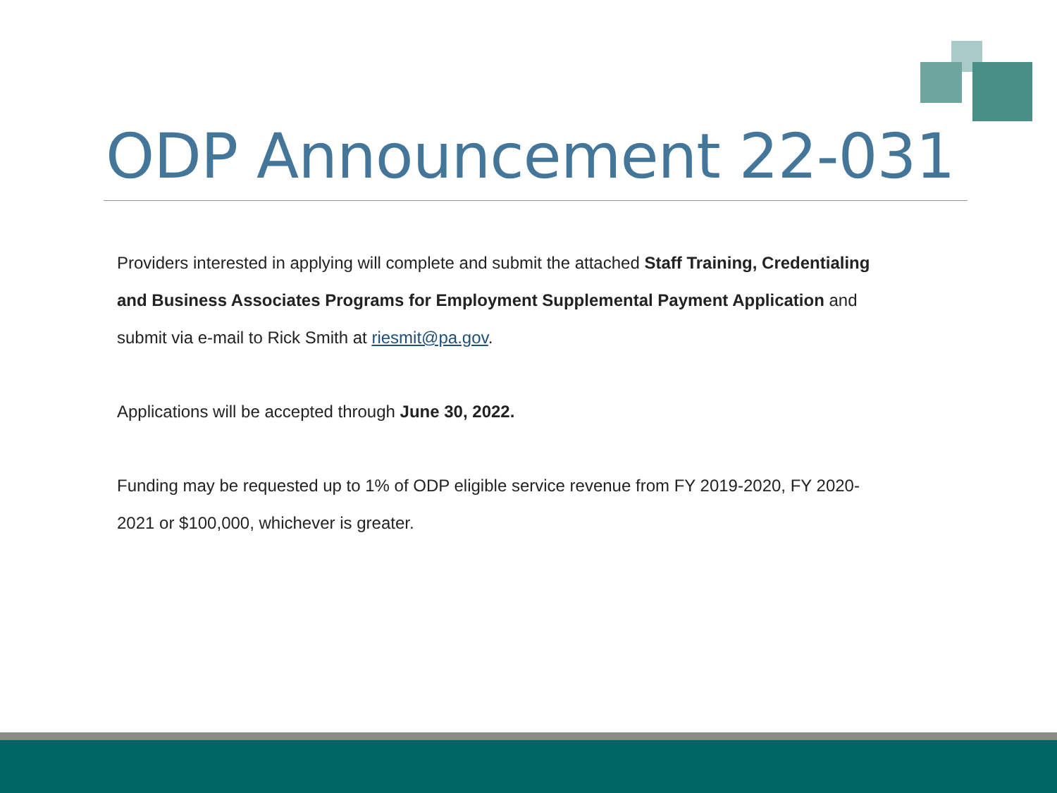ODP Announcement 22-031
Providers interested in applying will complete and submit the attached Staff Training, Credentialing and Business Associates Programs for Employment Supplemental Payment Application and submit via e-mail to Rick Smith at riesmit@pa.gov.
Applications will be accepted through June 30, 2022.
Funding may be requested up to 1% of ODP eligible service revenue from FY 2019-2020, FY 2020-2021 or $100,000, whichever is greater.